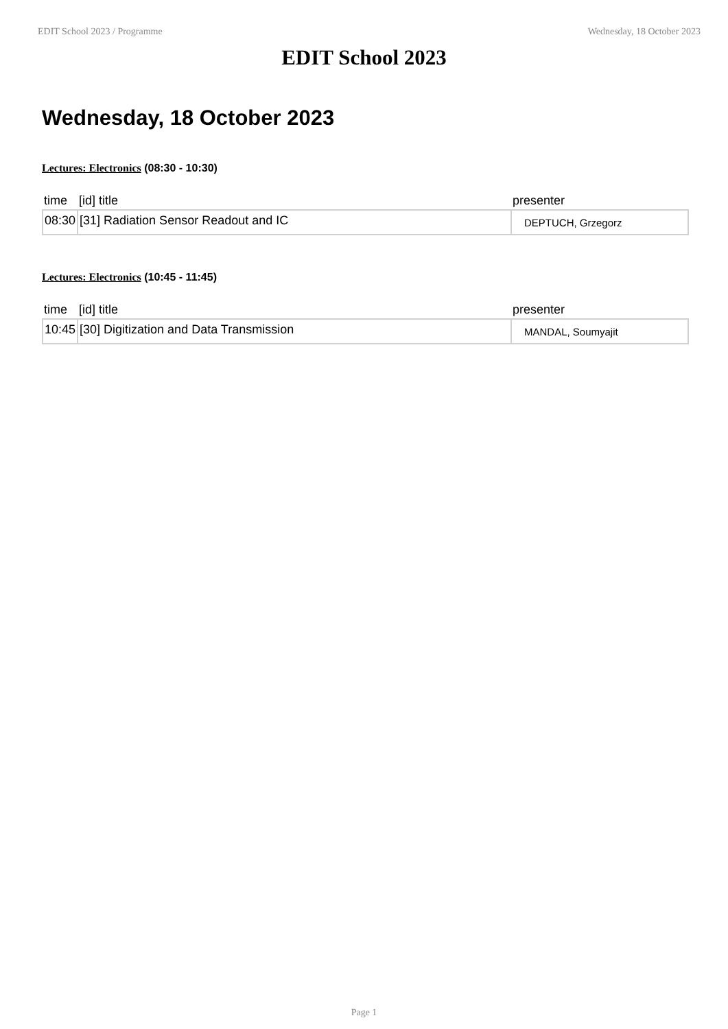EDIT School 2023 / Programme Wednesday, 18 October 2023
EDIT School 2023
Wednesday, 18 October 2023
Lectures: Electronics (08:30 - 10:30)
| time | [id] title | presenter |
| --- | --- | --- |
| 08:30 | [31] Radiation Sensor Readout and IC | DEPTUCH, Grzegorz |
Lectures: Electronics (10:45 - 11:45)
| time | [id] title | presenter |
| --- | --- | --- |
| 10:45 | [30] Digitization and Data Transmission | MANDAL, Soumyajit |
Page 1